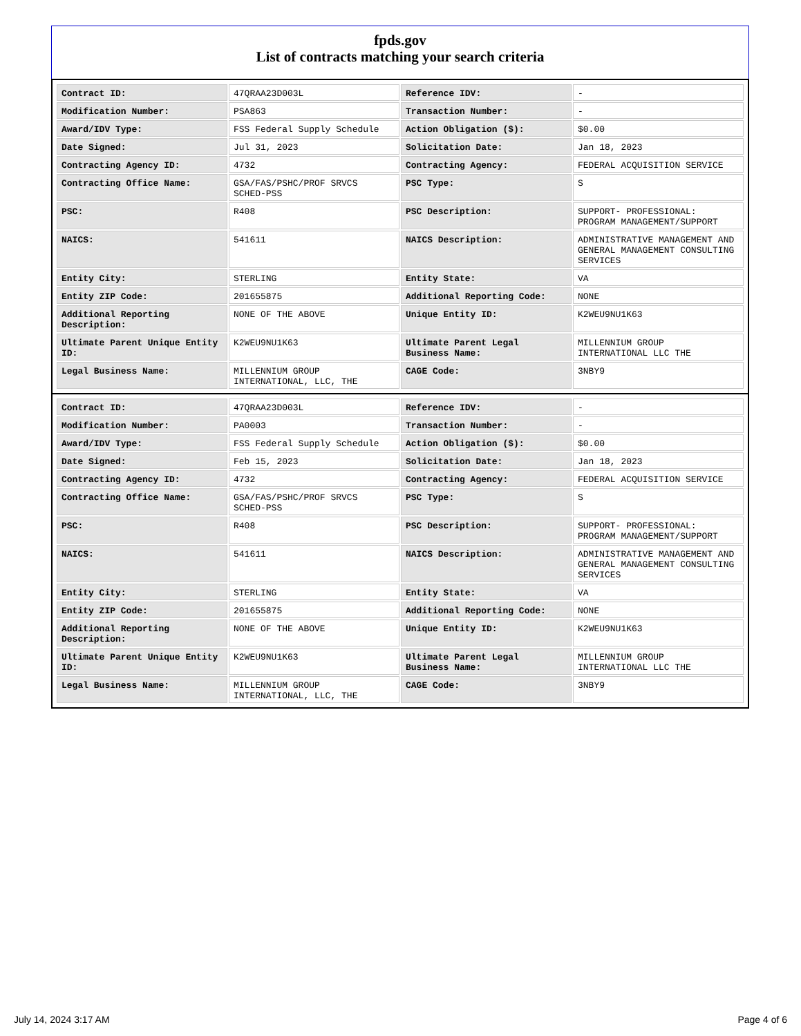fpds.gov
List of contracts matching your search criteria
| Contract ID: | 47QRAA23D003L | Reference IDV: | - |
| Modification Number: | PSA863 | Transaction Number: | - |
| Award/IDV Type: | FSS Federal Supply Schedule | Action Obligation ($): | $0.00 |
| Date Signed: | Jul 31, 2023 | Solicitation Date: | Jan 18, 2023 |
| Contracting Agency ID: | 4732 | Contracting Agency: | FEDERAL ACQUISITION SERVICE |
| Contracting Office Name: | GSA/FAS/PSHC/PROF SRVCS SCHED-PSS | PSC Type: | S |
| PSC: | R408 | PSC Description: | SUPPORT- PROFESSIONAL: PROGRAM MANAGEMENT/SUPPORT |
| NAICS: | 541611 | NAICS Description: | ADMINISTRATIVE MANAGEMENT AND GENERAL MANAGEMENT CONSULTING SERVICES |
| Entity City: | STERLING | Entity State: | VA |
| Entity ZIP Code: | 201655875 | Additional Reporting Code: | NONE |
| Additional Reporting Description: | NONE OF THE ABOVE | Unique Entity ID: | K2WEU9NU1K63 |
| Ultimate Parent Unique Entity ID: | K2WEU9NU1K63 | Ultimate Parent Legal Business Name: | MILLENNIUM GROUP INTERNATIONAL LLC THE |
| Legal Business Name: | MILLENNIUM GROUP INTERNATIONAL, LLC, THE | CAGE Code: | 3NBY9 |
| Contract ID: | 47QRAA23D003L | Reference IDV: | - |
| Modification Number: | PA0003 | Transaction Number: | - |
| Award/IDV Type: | FSS Federal Supply Schedule | Action Obligation ($): | $0.00 |
| Date Signed: | Feb 15, 2023 | Solicitation Date: | Jan 18, 2023 |
| Contracting Agency ID: | 4732 | Contracting Agency: | FEDERAL ACQUISITION SERVICE |
| Contracting Office Name: | GSA/FAS/PSHC/PROF SRVCS SCHED-PSS | PSC Type: | S |
| PSC: | R408 | PSC Description: | SUPPORT- PROFESSIONAL: PROGRAM MANAGEMENT/SUPPORT |
| NAICS: | 541611 | NAICS Description: | ADMINISTRATIVE MANAGEMENT AND GENERAL MANAGEMENT CONSULTING SERVICES |
| Entity City: | STERLING | Entity State: | VA |
| Entity ZIP Code: | 201655875 | Additional Reporting Code: | NONE |
| Additional Reporting Description: | NONE OF THE ABOVE | Unique Entity ID: | K2WEU9NU1K63 |
| Ultimate Parent Unique Entity ID: | K2WEU9NU1K63 | Ultimate Parent Legal Business Name: | MILLENNIUM GROUP INTERNATIONAL LLC THE |
| Legal Business Name: | MILLENNIUM GROUP INTERNATIONAL, LLC, THE | CAGE Code: | 3NBY9 |
July 14, 2024 3:17 AM Page 4 of 6